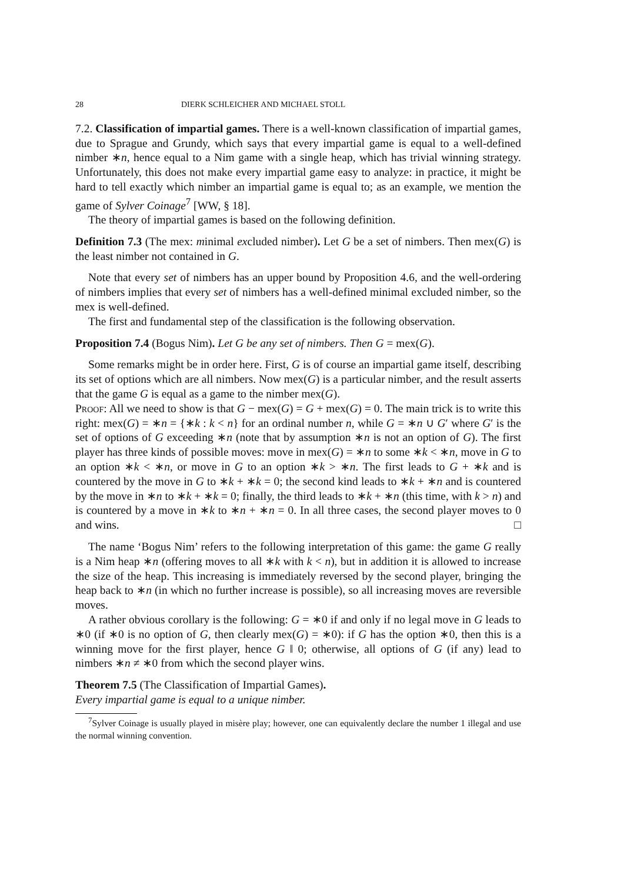28 DIERK SCHLEICHER AND MICHAEL STOLL
7.2. Classification of impartial games. There is a well-known classification of impartial games, due to Sprague and Grundy, which says that every impartial game is equal to a well-defined nimber ∗n, hence equal to a Nim game with a single heap, which has trivial winning strategy. Unfortunately, this does not make every impartial game easy to analyze: in practice, it might be hard to tell exactly which nimber an impartial game is equal to; as an example, we mention the game of Sylver Coinage<sup>7</sup> [WW, § 18].
The theory of impartial games is based on the following definition.
Definition 7.3 (The mex: minimal excluded nimber). Let G be a set of nimbers. Then mex(G) is the least nimber not contained in G.
Note that every set of nimbers has an upper bound by Proposition 4.6, and the well-ordering of nimbers implies that every set of nimbers has a well-defined minimal excluded nimber, so the mex is well-defined.
The first and fundamental step of the classification is the following observation.
Proposition 7.4 (Bogus Nim). Let G be any set of nimbers. Then G = mex(G).
Some remarks might be in order here. First, G is of course an impartial game itself, describing its set of options which are all nimbers. Now mex(G) is a particular nimber, and the result asserts that the game G is equal as a game to the nimber mex(G).
Proof: All we need to show is that G − mex(G) = G + mex(G) = 0. The main trick is to write this right: mex(G) = ∗n = {∗k : k < n} for an ordinal number n, while G = ∗n ∪ G′ where G′ is the set of options of G exceeding ∗n (note that by assumption ∗n is not an option of G). The first player has three kinds of possible moves: move in mex(G) = ∗n to some ∗k < ∗n, move in G to an option ∗k < ∗n, or move in G to an option ∗k > ∗n. The first leads to G + ∗k and is countered by the move in G to ∗k + ∗k = 0; the second kind leads to ∗k + ∗n and is countered by the move in ∗n to ∗k + ∗k = 0; finally, the third leads to ∗k + ∗n (this time, with k > n) and is countered by a move in ∗k to ∗n + ∗n = 0. In all three cases, the second player moves to 0 and wins. □
The name ‘Bogus Nim’ refers to the following interpretation of this game: the game G really is a Nim heap ∗n (offering moves to all ∗k with k < n), but in addition it is allowed to increase the size of the heap. This increasing is immediately reversed by the second player, bringing the heap back to ∗n (in which no further increase is possible), so all increasing moves are reversible moves.
A rather obvious corollary is the following: G = ∗0 if and only if no legal move in G leads to ∗0 (if ∗0 is no option of G, then clearly mex(G) = ∗0): if G has the option ∗0, then this is a winning move for the first player, hence G ‖ 0; otherwise, all options of G (if any) lead to nimbers ∗n ≠ ∗0 from which the second player wins.
Theorem 7.5 (The Classification of Impartial Games).
Every impartial game is equal to a unique nimber.
<sup>7</sup> Sylver Coinage is usually played in misère play; however, one can equivalently declare the number 1 illegal and use the normal winning convention.